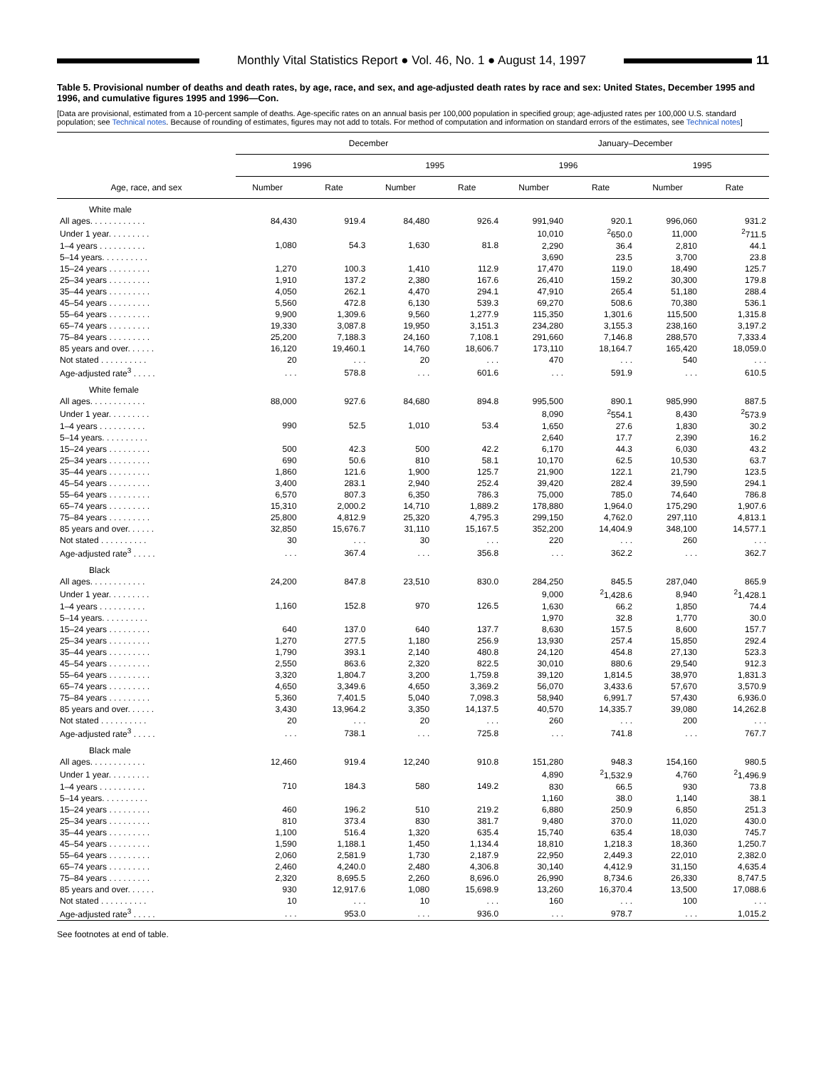Monthly Vital Statistics Report ● Vol. 46, No. 1 ● August 14, 1997
11
Table 5. Provisional number of deaths and death rates, by age, race, and sex, and age-adjusted death rates by race and sex: United States, December 1995 and 1996, and cumulative figures 1995 and 1996—Con.
[Data are provisional, estimated from a 10-percent sample of deaths. Age-specific rates on an annual basis per 100,000 population in specified group; age-adjusted rates per 100,000 U.S. standard population; see Technical notes. Because of rounding of estimates, figures may not add to totals. For method of computation and information on standard errors of the estimates, see Technical notes]
| Age, race, and sex | December | | | | January–December | | | |
| --- | --- | --- | --- | --- | --- | --- | --- | --- |
| | 1996 | | 1995 | | 1996 | | 1995 | |
| | Number | Rate | Number | Rate | Number | Rate | Number | Rate |
| White male | | | | | | | | |
| All ages. . . . . . . . . . . . | 84,430 | 919.4 | 84,480 | 926.4 | 991,940 | 920.1 | 996,060 | 931.2 |
| Under 1 year. . . . . . . . . | 1,080 | 54.3 | 1,630 | 81.8 | 10,010 | <sup>2</sup> 650.0 | 11,000 | <sup>2</sup> 711.5 |
| 1–4 years . . . . . . . . . . | | | | | 2,290 | 36.4 | 2,810 | 44.1 |
| 5–14 years. . . . . . . . . . | | | | | 3,690 | 23.5 | 3,700 | 23.8 |
| 15–24 years . . . . . . . . . | 1,270 | 100.3 | 1,410 | 112.9 | 17,470 | 119.0 | 18,490 | 125.7 |
| 25–34 years . . . . . . . . . | 1,910 | 137.2 | 2,380 | 167.6 | 26,410 | 159.2 | 30,300 | 179.8 |
| 35–44 years . . . . . . . . . | 4,050 | 262.1 | 4,470 | 294.1 | 47,910 | 265.4 | 51,180 | 288.4 |
| 45–54 years . . . . . . . . . | 5,560 | 472.8 | 6,130 | 539.3 | 69,270 | 508.6 | 70,380 | 536.1 |
| 55–64 years . . . . . . . . . | 9,900 | 1,309.6 | 9,560 | 1,277.9 | 115,350 | 1,301.6 | 115,500 | 1,315.8 |
| 65–74 years . . . . . . . . . | 19,330 | 3,087.8 | 19,950 | 3,151.3 | 234,280 | 3,155.3 | 238,160 | 3,197.2 |
| 75–84 years . . . . . . . . . | 25,200 | 7,188.3 | 24,160 | 7,108.1 | 291,660 | 7,146.8 | 288,570 | 7,333.4 |
| 85 years and over. . . . . . | 16,120 | 19,460.1 | 14,760 | 18,606.7 | 173,110 | 18,164.7 | 165,420 | 18,059.0 |
| Not stated . . . . . . . . . . | 20 | . . . | 20 | . . . | 470 | . . . | 540 | . . . |
| Age-adjusted rate<sup>3</sup> . . . . . | . . . | 578.8 | . . . | 601.6 | . . . | 591.9 | . . . | 610.5 |
| White female | | | | | | | | |
| All ages. . . . . . . . . . . . | 88,000 | 927.6 | 84,680 | 894.8 | 995,500 | 890.1 | 985,990 | 887.5 |
| Under 1 year. . . . . . . . . | 990 | 52.5 | 1,010 | 53.4 | 8,090 | <sup>2</sup> 554.1 | 8,430 | <sup>2</sup> 573.9 |
| 1–4 years . . . . . . . . . . | | | | | 1,650 | 27.6 | 1,830 | 30.2 |
| 5–14 years. . . . . . . . . . | | | | | 2,640 | 17.7 | 2,390 | 16.2 |
| 15–24 years . . . . . . . . . | 500 | 42.3 | 500 | 42.2 | 6,170 | 44.3 | 6,030 | 43.2 |
| 25–34 years . . . . . . . . . | 690 | 50.6 | 810 | 58.1 | 10,170 | 62.5 | 10,530 | 63.7 |
| 35–44 years . . . . . . . . . | 1,860 | 121.6 | 1,900 | 125.7 | 21,900 | 122.1 | 21,790 | 123.5 |
| 45–54 years . . . . . . . . . | 3,400 | 283.1 | 2,940 | 252.4 | 39,420 | 282.4 | 39,590 | 294.1 |
| 55–64 years . . . . . . . . . | 6,570 | 807.3 | 6,350 | 786.3 | 75,000 | 785.0 | 74,640 | 786.8 |
| 65–74 years . . . . . . . . . | 15,310 | 2,000.2 | 14,710 | 1,889.2 | 178,880 | 1,964.0 | 175,290 | 1,907.6 |
| 75–84 years . . . . . . . . . | 25,800 | 4,812.9 | 25,320 | 4,795.3 | 299,150 | 4,762.0 | 297,110 | 4,813.1 |
| 85 years and over. . . . . . | 32,850 | 15,676.7 | 31,110 | 15,167.5 | 352,200 | 14,404.9 | 348,100 | 14,577.1 |
| Not stated . . . . . . . . . . | 30 | . . . | 30 | . . . | 220 | . . . | 260 | . . . |
| Age-adjusted rate<sup>3</sup> . . . . . | . . . | 367.4 | . . . | 356.8 | . . . | 362.2 | . . . | 362.7 |
| Black | | | | | | | | |
| All ages. . . . . . . . . . . . | 24,200 | 847.8 | 23,510 | 830.0 | 284,250 | 845.5 | 287,040 | 865.9 |
| Under 1 year. . . . . . . . . | 1,160 | 152.8 | 970 | 126.5 | 9,000 | <sup>2</sup> 1,428.6 | 8,940 | <sup>2</sup> 1,428.1 |
| 1–4 years . . . . . . . . . . | | | | | 1,630 | 66.2 | 1,850 | 74.4 |
| 5–14 years. . . . . . . . . . | | | | | 1,970 | 32.8 | 1,770 | 30.0 |
| 15–24 years . . . . . . . . . | 640 | 137.0 | 640 | 137.7 | 8,630 | 157.5 | 8,600 | 157.7 |
| 25–34 years . . . . . . . . . | 1,270 | 277.5 | 1,180 | 256.9 | 13,930 | 257.4 | 15,850 | 292.4 |
| 35–44 years . . . . . . . . . | 1,790 | 393.1 | 2,140 | 480.8 | 24,120 | 454.8 | 27,130 | 523.3 |
| 45–54 years . . . . . . . . . | 2,550 | 863.6 | 2,320 | 822.5 | 30,010 | 880.6 | 29,540 | 912.3 |
| 55–64 years . . . . . . . . . | 3,320 | 1,804.7 | 3,200 | 1,759.8 | 39,120 | 1,814.5 | 38,970 | 1,831.3 |
| 65–74 years . . . . . . . . . | 4,650 | 3,349.6 | 4,650 | 3,369.2 | 56,070 | 3,433.6 | 57,670 | 3,570.9 |
| 75–84 years . . . . . . . . . | 5,360 | 7,401.5 | 5,040 | 7,098.3 | 58,940 | 6,991.7 | 57,430 | 6,936.0 |
| 85 years and over. . . . . . | 3,430 | 13,964.2 | 3,350 | 14,137.5 | 40,570 | 14,335.7 | 39,080 | 14,262.8 |
| Not stated . . . . . . . . . . | 20 | . . . | 20 | . . . | 260 | . . . | 200 | . . . |
| Age-adjusted rate<sup>3</sup> . . . . . | . . . | 738.1 | . . . | 725.8 | . . . | 741.8 | . . . | 767.7 |
| Black male | | | | | | | | |
| All ages. . . . . . . . . . . . | 12,460 | 919.4 | 12,240 | 910.8 | 151,280 | 948.3 | 154,160 | 980.5 |
| Under 1 year. . . . . . . . . | 710 | 184.3 | 580 | 149.2 | 4,890 | <sup>2</sup> 1,532.9 | 4,760 | <sup>2</sup> 1,496.9 |
| 1–4 years . . . . . . . . . . | | | | | 830 | 66.5 | 930 | 73.8 |
| 5–14 years. . . . . . . . . . | | | | | 1,160 | 38.0 | 1,140 | 38.1 |
| 15–24 years . . . . . . . . . | 460 | 196.2 | 510 | 219.2 | 6,880 | 250.9 | 6,850 | 251.3 |
| 25–34 years . . . . . . . . . | 810 | 373.4 | 830 | 381.7 | 9,480 | 370.0 | 11,020 | 430.0 |
| 35–44 years . . . . . . . . . | 1,100 | 516.4 | 1,320 | 635.4 | 15,740 | 635.4 | 18,030 | 745.7 |
| 45–54 years . . . . . . . . . | 1,590 | 1,188.1 | 1,450 | 1,134.4 | 18,810 | 1,218.3 | 18,360 | 1,250.7 |
| 55–64 years . . . . . . . . . | 2,060 | 2,581.9 | 1,730 | 2,187.9 | 22,950 | 2,449.3 | 22,010 | 2,382.0 |
| 65–74 years . . . . . . . . . | 2,460 | 4,240.0 | 2,480 | 4,306.8 | 30,140 | 4,412.9 | 31,150 | 4,635.4 |
| 75–84 years . . . . . . . . . | 2,320 | 8,695.5 | 2,260 | 8,696.0 | 26,990 | 8,734.6 | 26,330 | 8,747.5 |
| 85 years and over. . . . . . | 930 | 12,917.6 | 1,080 | 15,698.9 | 13,260 | 16,370.4 | 13,500 | 17,088.6 |
| Not stated . . . . . . . . . . | 10 | . . . | 10 | . . . | 160 | . . . | 100 | . . . |
| Age-adjusted rate<sup>3</sup> . . . . . | . . . | 953.0 | . . . | 936.0 | . . . | 978.7 | . . . | 1,015.2 |
See footnotes at end of table.